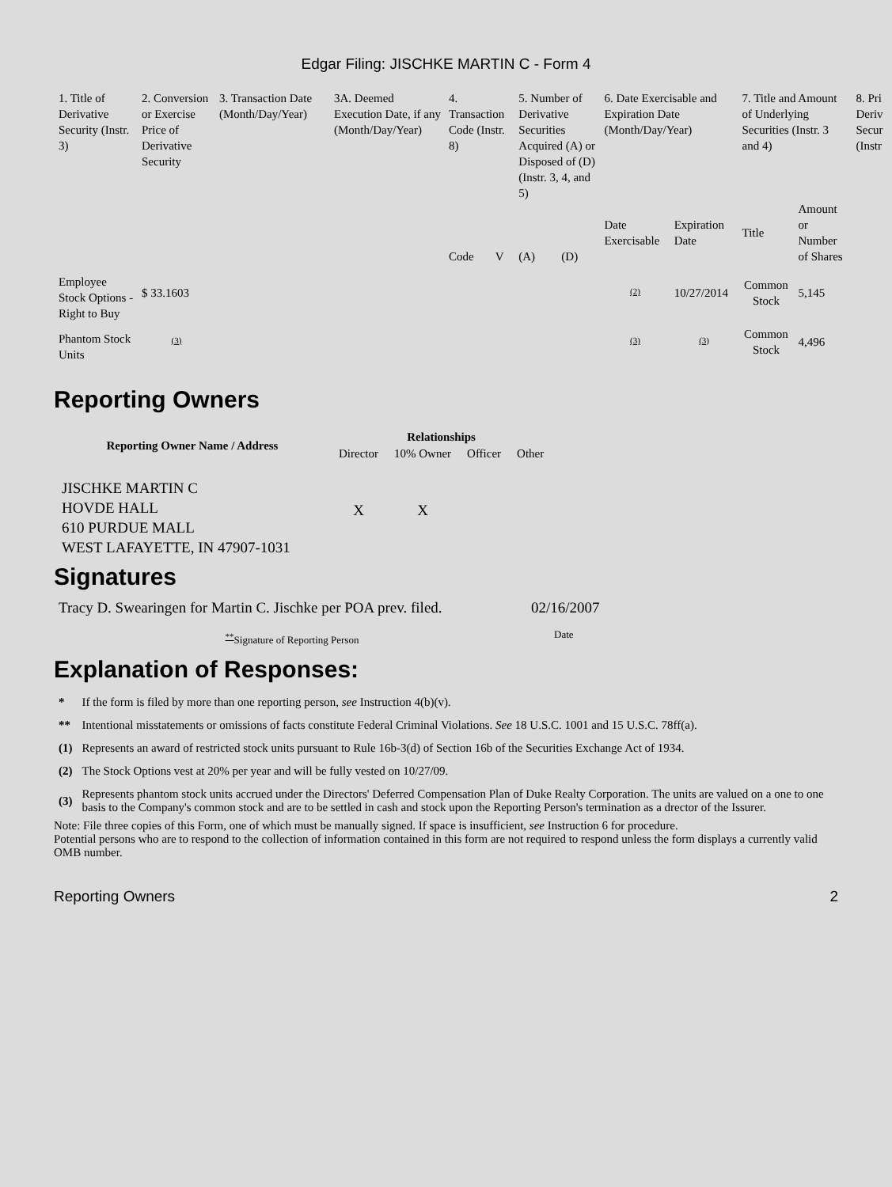Edgar Filing: JISCHKE MARTIN C - Form 4
| 1. Title of Derivative Security (Instr. 3) | 2. Conversion or Exercise Price of Derivative Security | 3. Transaction Date (Month/Day/Year) | 3A. Deemed Execution Date, if any (Month/Day/Year) | 4. Transaction Code (Instr. 8) | | 5. Number of Derivative Securities Acquired (A) or Disposed of (D) (Instr. 3, 4, and 5) | | 6. Date Exercisable and Expiration Date (Month/Day/Year) | | 7. Title and Amount of Underlying Securities (Instr. 3 and 4) | | 8. Pri Deriv Secur (Instr |
| | | | | Code | V | (A) | (D) | Date Exercisable | Expiration Date | Title | Amount or Number of Shares | |
| Employee Stock Options - Right to Buy | $ 33.1603 | | | | | | | <sup>(2)</sup> | 10/27/2014 | Common Stock | 5,145 | |
| Phantom Stock Units | <sup>(3)</sup> | | | | | | | <sup>(3)</sup> | <sup>(3)</sup> | Common Stock | 4,496 | |
Reporting Owners
| Reporting Owner Name / Address | Relationships | | | |
| --- | --- | --- | --- | --- |
| | Director | 10% Owner | Officer | Other |
| JISCHKE MARTIN C HOVDE HALL 610 PURDUE MALL WEST LAFAYETTE, IN 47907-1031 | X | X | | |
Signatures
| Tracy D. Swearingen for Martin C. Jischke per POA prev. filed. | 02/16/2007 |
| <sup>**</sup> Signature of Reporting Person | Date |
Explanation of Responses:
| * | If the form is filed by more than one reporting person, see Instruction 4(b)(v). |
| ** | Intentional misstatements or omissions of facts constitute Federal Criminal Violations. See 18 U.S.C. 1001 and 15 U.S.C. 78ff(a). |
| (1) | Represents an award of restricted stock units pursuant to Rule 16b-3(d) of Section 16b of the Securities Exchange Act of 1934. |
| (2) | The Stock Options vest at 20% per year and will be fully vested on 10/27/09. |
| (3) | Represents phantom stock units accrued under the Directors' Deferred Compensation Plan of Duke Realty Corporation. The units are valued on a one to one basis to the Company's common stock and are to be settled in cash and stock upon the Reporting Person's termination as a drector of the Issurer. |
Note: File three copies of this Form, one of which must be manually signed. If space is insufficient, see Instruction 6 for procedure.
Potential persons who are to respond to the collection of information contained in this form are not required to respond unless the form displays a currently valid OMB number.
Reporting Owners 2